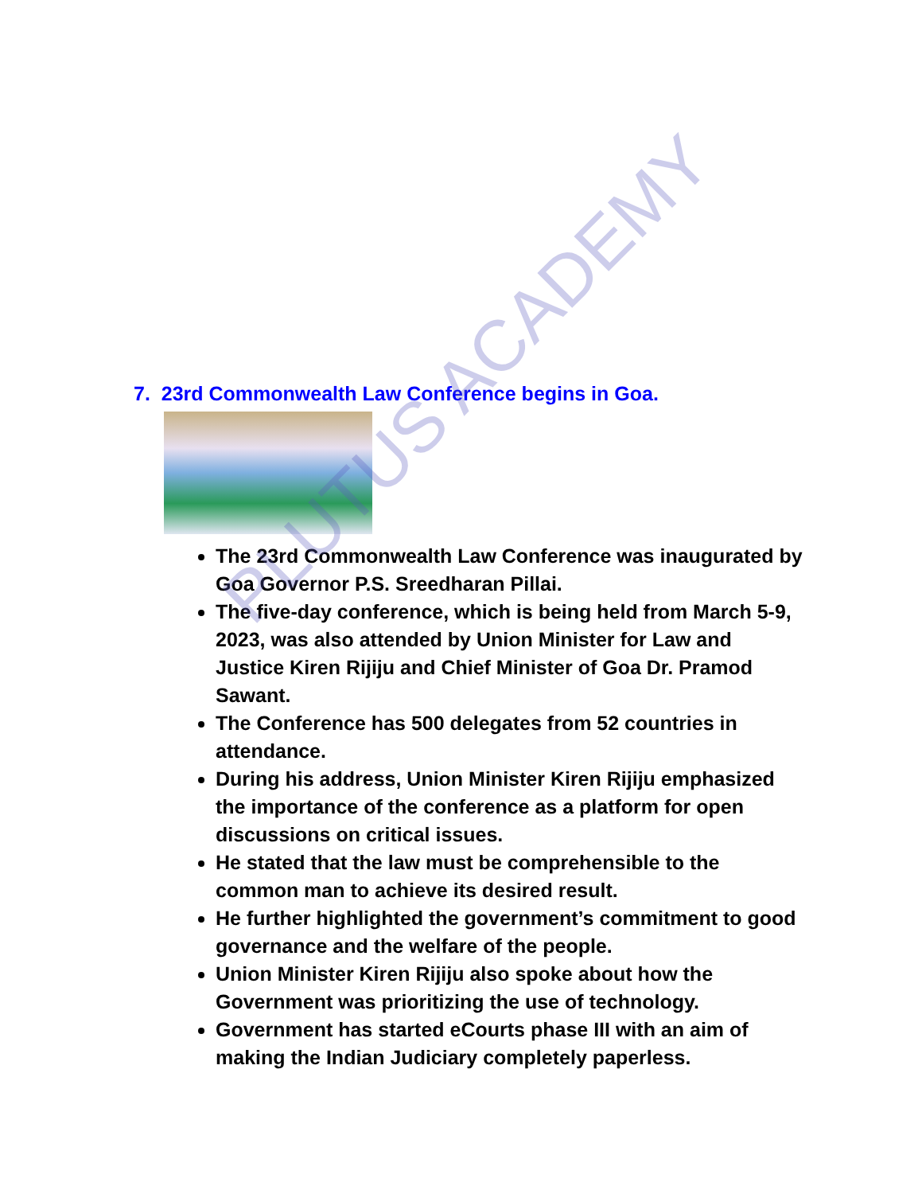7. 23rd Commonwealth Law Conference begins in Goa.
The 23rd Commonwealth Law Conference was inaugurated by Goa Governor P.S. Sreedharan Pillai.
The five-day conference, which is being held from March 5-9, 2023, was also attended by Union Minister for Law and Justice Kiren Rijiju and Chief Minister of Goa Dr. Pramod Sawant.
The Conference has 500 delegates from 52 countries in attendance.
During his address, Union Minister Kiren Rijiju emphasized the importance of the conference as a platform for open discussions on critical issues.
He stated that the law must be comprehensible to the common man to achieve its desired result.
He further highlighted the government’s commitment to good governance and the welfare of the people.
Union Minister Kiren Rijiju also spoke about how the Government was prioritizing the use of technology.
Government has started eCourts phase III with an aim of making the Indian Judiciary completely paperless.
PLUTUS ACADEMY